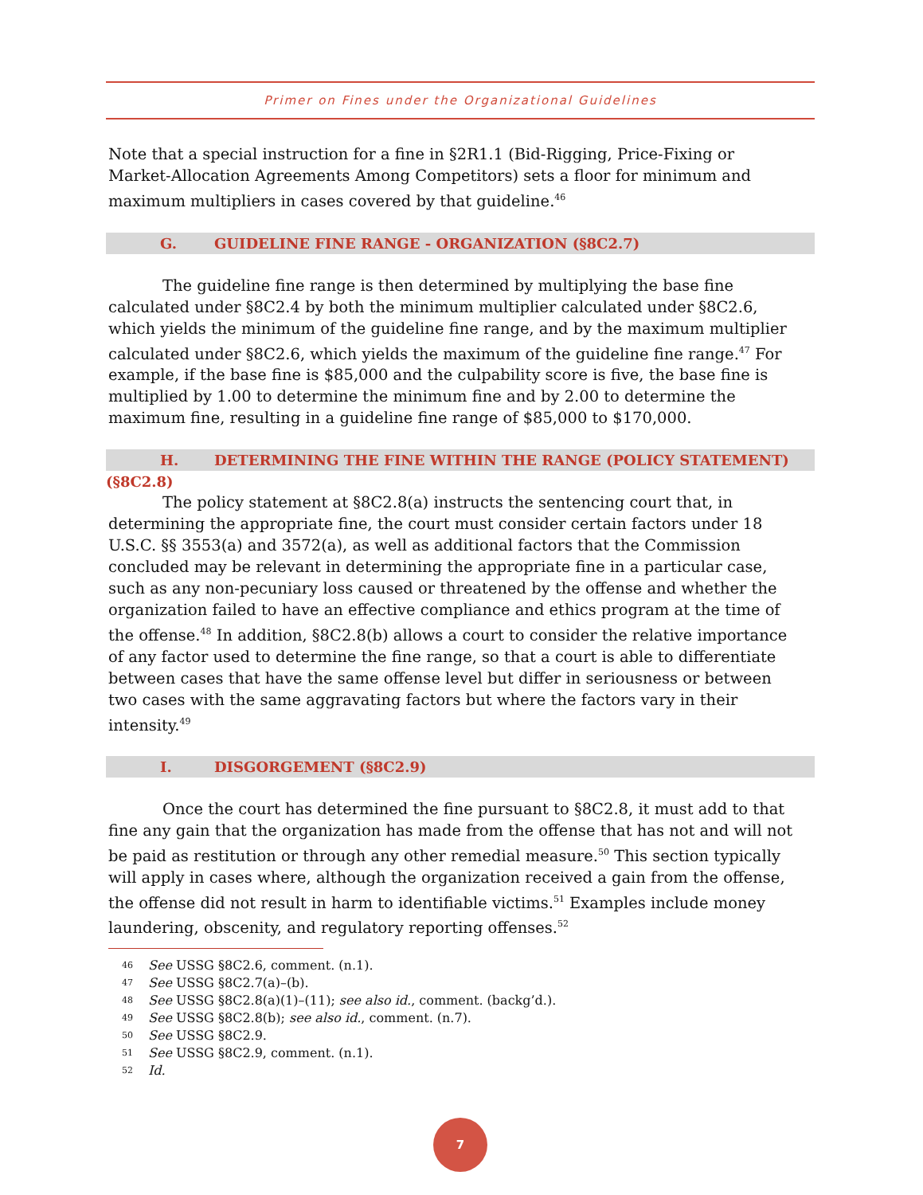Primer on Fines under the Organizational Guidelines
Note that a special instruction for a fine in §2R1.1 (Bid-Rigging, Price-Fixing or Market-Allocation Agreements Among Competitors) sets a floor for minimum and maximum multipliers in cases covered by that guideline.<sup>46</sup>
G. GUIDELINE FINE RANGE - ORGANIZATION (§8C2.7)
The guideline fine range is then determined by multiplying the base fine calculated under §8C2.4 by both the minimum multiplier calculated under §8C2.6, which yields the minimum of the guideline fine range, and by the maximum multiplier calculated under §8C2.6, which yields the maximum of the guideline fine range.<sup>47</sup> For example, if the base fine is $85,000 and the culpability score is five, the base fine is multiplied by 1.00 to determine the minimum fine and by 2.00 to determine the maximum fine, resulting in a guideline fine range of $85,000 to $170,000.
H. DETERMINING THE FINE WITHIN THE RANGE (POLICY STATEMENT) (§8C2.8)
The policy statement at §8C2.8(a) instructs the sentencing court that, in determining the appropriate fine, the court must consider certain factors under 18 U.S.C. §§ 3553(a) and 3572(a), as well as additional factors that the Commission concluded may be relevant in determining the appropriate fine in a particular case, such as any non-pecuniary loss caused or threatened by the offense and whether the organization failed to have an effective compliance and ethics program at the time of the offense.<sup>48</sup> In addition, §8C2.8(b) allows a court to consider the relative importance of any factor used to determine the fine range, so that a court is able to differentiate between cases that have the same offense level but differ in seriousness or between two cases with the same aggravating factors but where the factors vary in their intensity.<sup>49</sup>
I. DISGORGEMENT (§8C2.9)
Once the court has determined the fine pursuant to §8C2.8, it must add to that fine any gain that the organization has made from the offense that has not and will not be paid as restitution or through any other remedial measure.<sup>50</sup> This section typically will apply in cases where, although the organization received a gain from the offense, the offense did not result in harm to identifiable victims.<sup>51</sup> Examples include money laundering, obscenity, and regulatory reporting offenses.<sup>52</sup>
46 See USSG §8C2.6, comment. (n.1).
47 See USSG §8C2.7(a)–(b).
48 See USSG §8C2.8(a)(1)–(11); see also id., comment. (backg’d.).
49 See USSG §8C2.8(b); see also id., comment. (n.7).
50 See USSG §8C2.9.
51 See USSG §8C2.9, comment. (n.1).
52 Id.
7